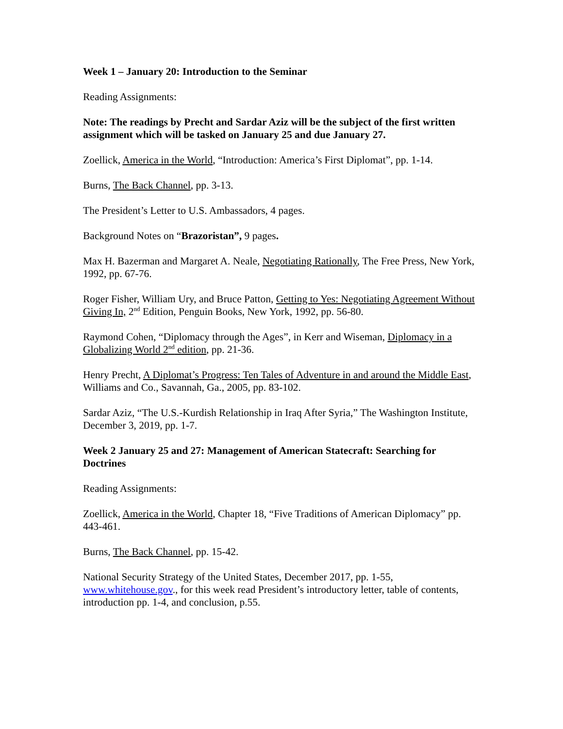Week 1 – January 20: Introduction to the Seminar
Reading Assignments:
Note: The readings by Precht and Sardar Aziz will be the subject of the first written assignment which will be tasked on January 25 and due January 27.
Zoellick, America in the World, “Introduction: America’s First Diplomat”, pp. 1-14.
Burns, The Back Channel, pp. 3-13.
The President’s Letter to U.S. Ambassadors, 4 pages.
Background Notes on “Brazoristan”, 9 pages.
Max H. Bazerman and Margaret A. Neale, Negotiating Rationally, The Free Press, New York, 1992, pp. 67-76.
Roger Fisher, William Ury, and Bruce Patton, Getting to Yes: Negotiating Agreement Without Giving In, 2<sup>nd</sup> Edition, Penguin Books, New York, 1992, pp. 56-80.
Raymond Cohen, “Diplomacy through the Ages”, in Kerr and Wiseman, Diplomacy in a Globalizing World 2<sup>nd</sup> edition, pp. 21-36.
Henry Precht, A Diplomat’s Progress: Ten Tales of Adventure in and around the Middle East, Williams and Co., Savannah, Ga., 2005, pp. 83-102.
Sardar Aziz, “The U.S.-Kurdish Relationship in Iraq After Syria,” The Washington Institute, December 3, 2019, pp. 1-7.
Week 2 January 25 and 27: Management of American Statecraft: Searching for Doctrines
Reading Assignments:
Zoellick, America in the World, Chapter 18, “Five Traditions of American Diplomacy” pp. 443-461.
Burns, The Back Channel, pp. 15-42.
National Security Strategy of the United States, December 2017, pp. 1-55, www.whitehouse.gov., for this week read President’s introductory letter, table of contents, introduction pp. 1-4, and conclusion, p.55.